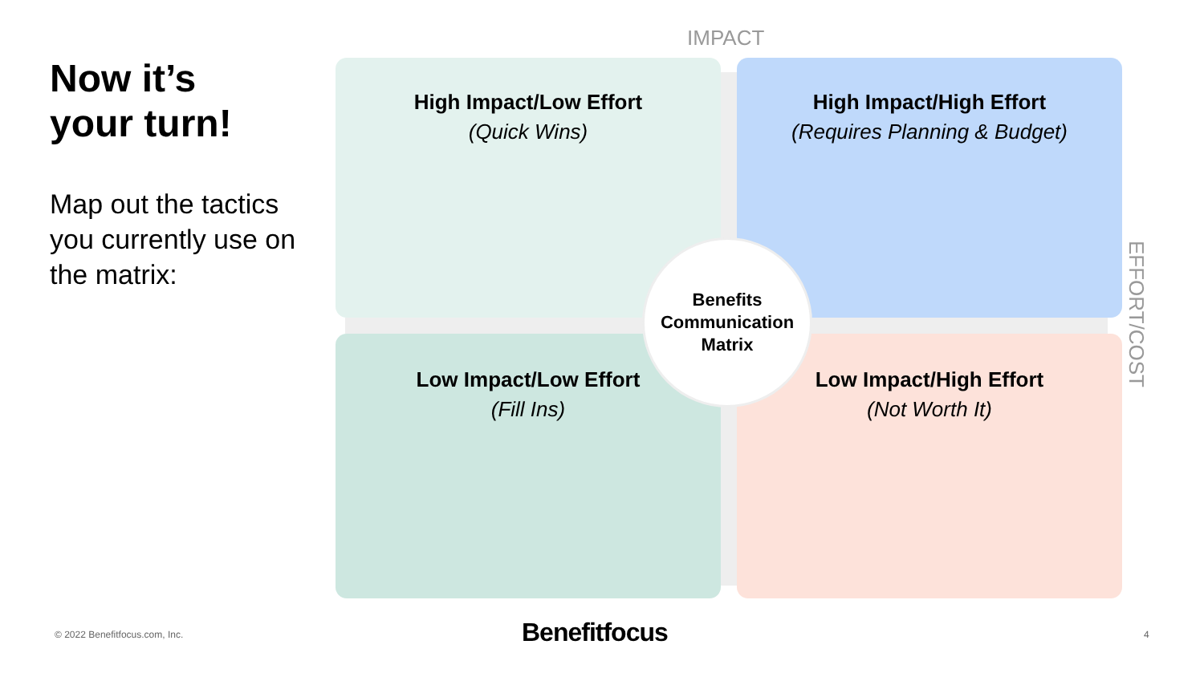Now it’s
your turn!
Map out the tactics you currently use on the matrix:
IMPACT
High Impact/Low Effort
(Quick Wins)
High Impact/High Effort
(Requires Planning & Budget)
Low Impact/Low Effort
(Fill Ins)
Low Impact/High Effort
(Not Worth It)
Benefits
Communication
Matrix
EFFORT/COST
© 2022 Benefitfocus.com, Inc. Benefitfocus 4